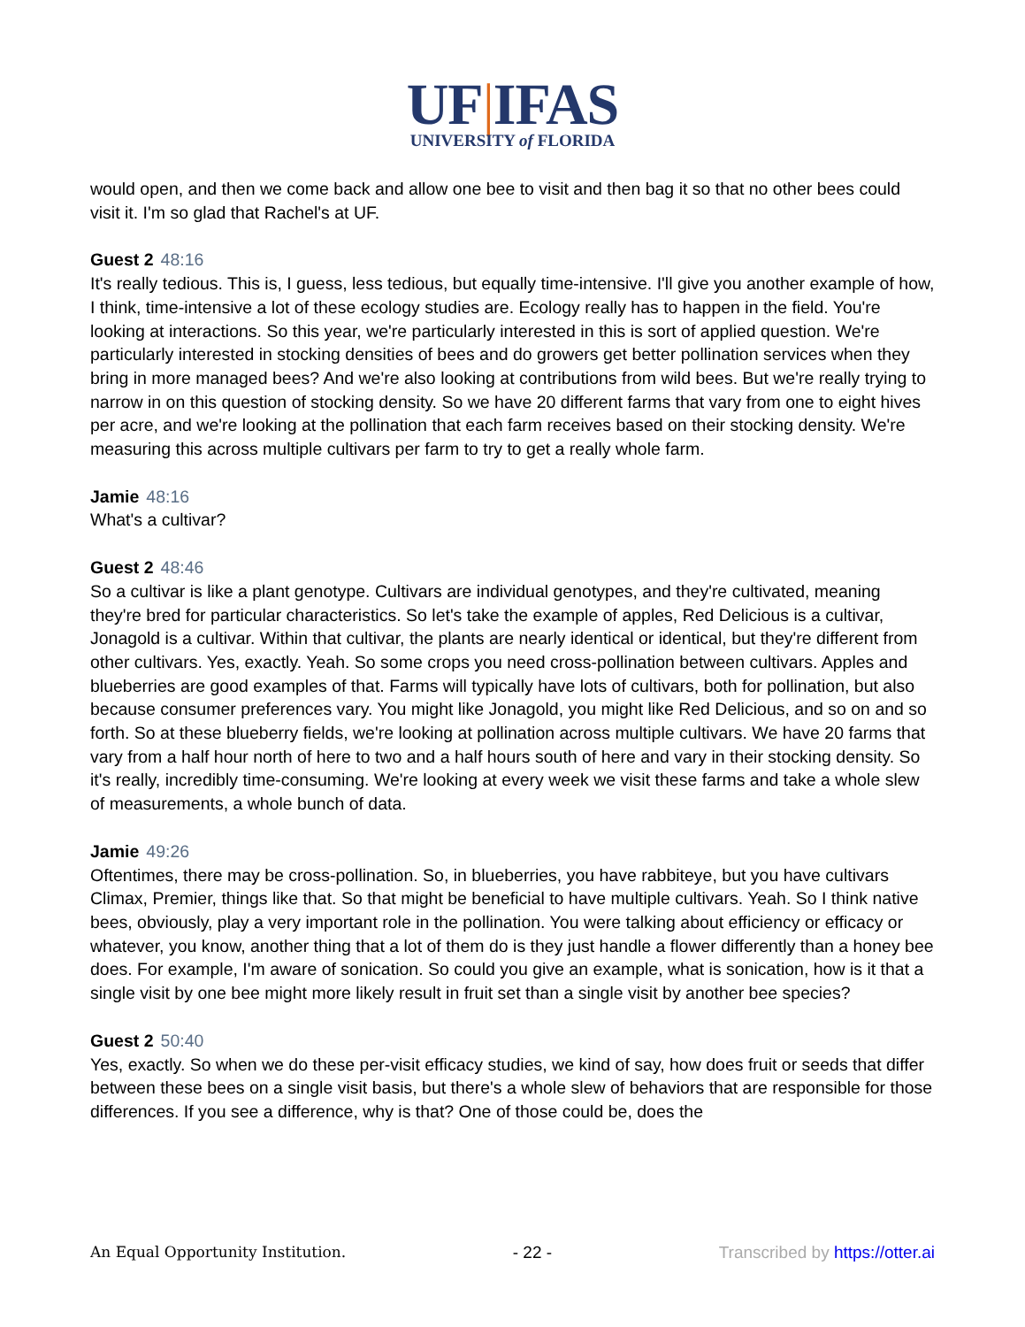UF|IFAS
UNIVERSITY of FLORIDA
would open, and then we come back and allow one bee to visit and then bag it so that no other bees could visit it. I'm so glad that Rachel's at UF.
Guest 2 48:16
It's really tedious. This is, I guess, less tedious, but equally time-intensive. I'll give you another example of how, I think, time-intensive a lot of these ecology studies are. Ecology really has to happen in the field. You're looking at interactions. So this year, we're particularly interested in this is sort of applied question. We're particularly interested in stocking densities of bees and do growers get better pollination services when they bring in more managed bees? And we're also looking at contributions from wild bees. But we're really trying to narrow in on this question of stocking density. So we have 20 different farms that vary from one to eight hives per acre, and we're looking at the pollination that each farm receives based on their stocking density. We're measuring this across multiple cultivars per farm to try to get a really whole farm.
Jamie 48:16
What's a cultivar?
Guest 2 48:46
So a cultivar is like a plant genotype. Cultivars are individual genotypes, and they're cultivated, meaning they're bred for particular characteristics. So let's take the example of apples, Red Delicious is a cultivar, Jonagold is a cultivar. Within that cultivar, the plants are nearly identical or identical, but they're different from other cultivars. Yes, exactly. Yeah. So some crops you need cross-pollination between cultivars. Apples and blueberries are good examples of that. Farms will typically have lots of cultivars, both for pollination, but also because consumer preferences vary. You might like Jonagold, you might like Red Delicious, and so on and so forth. So at these blueberry fields, we're looking at pollination across multiple cultivars. We have 20 farms that vary from a half hour north of here to two and a half hours south of here and vary in their stocking density. So it's really, incredibly time-consuming. We're looking at every week we visit these farms and take a whole slew of measurements, a whole bunch of data.
Jamie 49:26
Oftentimes, there may be cross-pollination. So, in blueberries, you have rabbiteye, but you have cultivars Climax, Premier, things like that. So that might be beneficial to have multiple cultivars. Yeah. So I think native bees, obviously, play a very important role in the pollination. You were talking about efficiency or efficacy or whatever, you know, another thing that a lot of them do is they just handle a flower differently than a honey bee does. For example, I'm aware of sonication. So could you give an example, what is sonication, how is it that a single visit by one bee might more likely result in fruit set than a single visit by another bee species?
Guest 2 50:40
Yes, exactly. So when we do these per-visit efficacy studies, we kind of say, how does fruit or seeds that differ between these bees on a single visit basis, but there's a whole slew of behaviors that are responsible for those differences. If you see a difference, why is that? One of those could be, does the
An Equal Opportunity Institution. - 22 - Transcribed by https://otter.ai